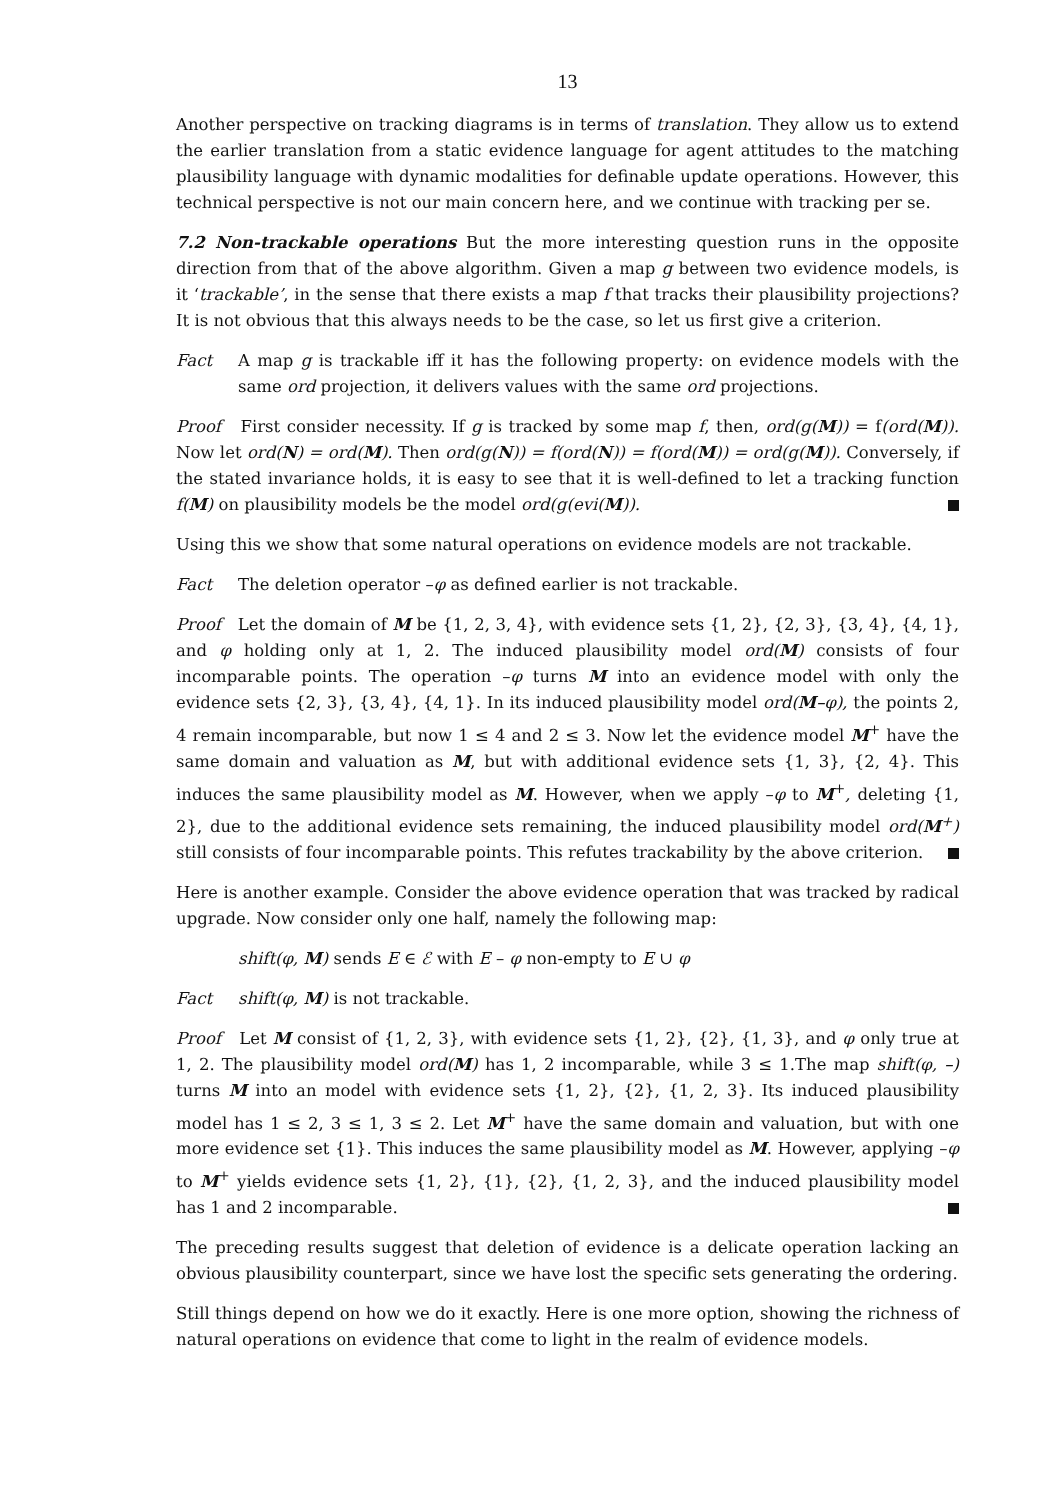13
Another perspective on tracking diagrams is in terms of translation. They allow us to extend the earlier translation from a static evidence language for agent attitudes to the matching plausibility language with dynamic modalities for definable update operations. However, this technical perspective is not our main concern here, and we continue with tracking per se.
7.2 Non-trackable operations But the more interesting question runs in the opposite direction from that of the above algorithm. Given a map g between two evidence models, is it ‘trackable’, in the sense that there exists a map f that tracks their plausibility projections? It is not obvious that this always needs to be the case, so let us first give a criterion.
Fact A map g is trackable iff it has the following property: on evidence models with the same ord projection, it delivers values with the same ord projections.
Proof First consider necessity. If g is tracked by some map f, then, ord(g(M)) = f(ord(M)). Now let ord(N) = ord(M). Then ord(g(N)) = f(ord(N)) = f(ord(M)) = ord(g(M)). Conversely, if the stated invariance holds, it is easy to see that it is well-defined to let a tracking function f(M) on plausibility models be the model ord(g(evi(M)).
Using this we show that some natural operations on evidence models are not trackable.
Fact The deletion operator –φ as defined earlier is not trackable.
Proof Let the domain of M be {1, 2, 3, 4}, with evidence sets {1, 2}, {2, 3}, {3, 4}, {4, 1}, and φ holding only at 1, 2. The induced plausibility model ord(M) consists of four incomparable points. The operation –φ turns M into an evidence model with only the evidence sets {2, 3}, {3, 4}, {4, 1}. In its induced plausibility model ord(M–φ), the points 2, 4 remain incomparable, but now 1 ≤ 4 and 2 ≤ 3. Now let the evidence model M<sup>+</sup> have the same domain and valuation as M, but with additional evidence sets {1, 3}, {2, 4}. This induces the same plausibility model as M. However, when we apply –φ to M<sup>+</sup>, deleting {1, 2}, due to the additional evidence sets remaining, the induced plausibility model ord(M<sup>+</sup>) still consists of four incomparable points. This refutes trackability by the above criterion.
Here is another example. Consider the above evidence operation that was tracked by radical upgrade. Now consider only one half, namely the following map:
shift(φ, M) sends E ∈ ℰ with E – φ non-empty to E ∪ φ
Fact shift(φ, M) is not trackable.
Proof Let M consist of {1, 2, 3}, with evidence sets {1, 2}, {2}, {1, 3}, and φ only true at 1, 2. The plausibility model ord(M) has 1, 2 incomparable, while 3 ≤ 1.The map shift(φ, –) turns M into an model with evidence sets {1, 2}, {2}, {1, 2, 3}. Its induced plausibility model has 1 ≤ 2, 3 ≤ 1, 3 ≤ 2. Let M<sup>+</sup> have the same domain and valuation, but with one more evidence set {1}. This induces the same plausibility model as M. However, applying –φ to M<sup>+</sup> yields evidence sets {1, 2}, {1}, {2}, {1, 2, 3}, and the induced plausibility model has 1 and 2 incomparable.
The preceding results suggest that deletion of evidence is a delicate operation lacking an obvious plausibility counterpart, since we have lost the specific sets generating the ordering.
Still things depend on how we do it exactly. Here is one more option, showing the richness of natural operations on evidence that come to light in the realm of evidence models.